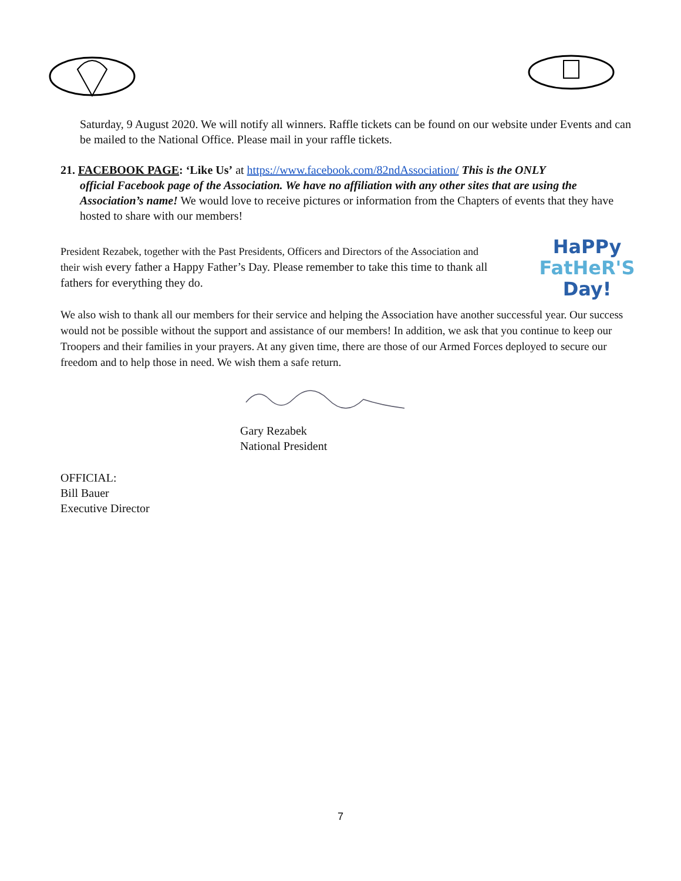Saturday, 9 August 2020. We will notify all winners. Raffle tickets can be found on our website under Events and can be mailed to the National Office. Please mail in your raffle tickets.
21. FACEBOOK PAGE: ‘Like Us’ at https://www.facebook.com/82ndAssociation/ This is the ONLY
official Facebook page of the Association. We have no affiliation with any other sites that are using the Association’s name! We would love to receive pictures or information from the Chapters of events that they have hosted to share with our members!
President Rezabek, together with the Past Presidents, Officers and Directors of the Association and their wish every father a Happy Father’s Day. Please remember to take this time to thank all fathers for everything they do.
HaPPy
FatHeR'S
Day!
We also wish to thank all our members for their service and helping the Association have another successful year. Our success would not be possible without the support and assistance of our members! In addition, we ask that you continue to keep our Troopers and their families in your prayers. At any given time, there are those of our Armed Forces deployed to secure our freedom and to help those in need. We wish them a safe return.
Gary Rezabek
National President
OFFICIAL:
Bill Bauer
Executive Director
7